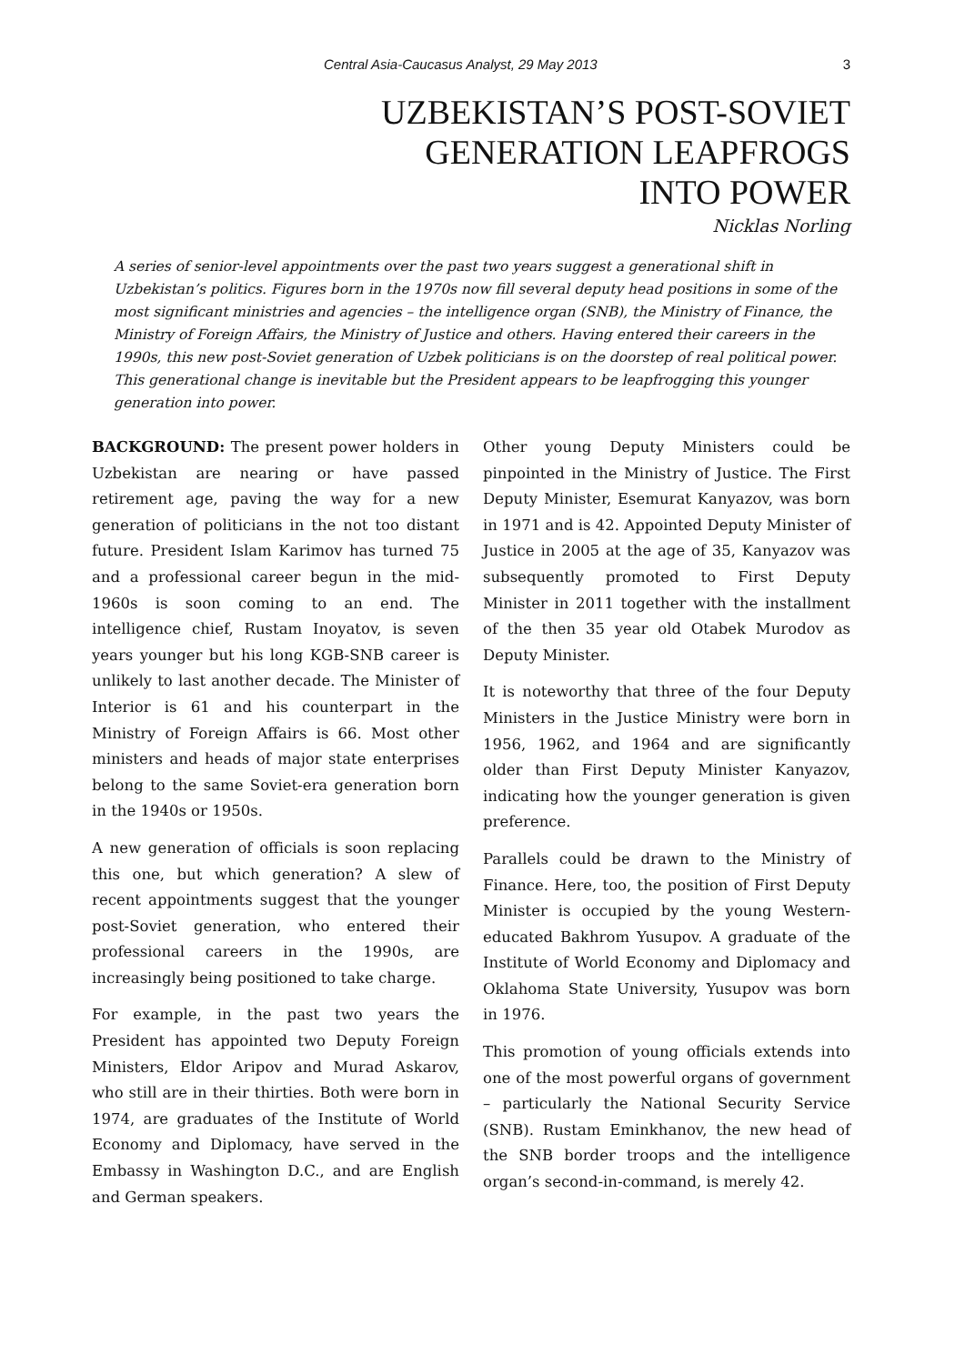Central Asia-Caucasus Analyst, 29 May 2013 3
UZBEKISTAN’S POST-SOVIET
GENERATION LEAPFROGS
INTO POWER
Nicklas Norling
A series of senior-level appointments over the past two years suggest a generational shift in Uzbekistan’s politics. Figures born in the 1970s now fill several deputy head positions in some of the most significant ministries and agencies – the intelligence organ (SNB), the Ministry of Finance, the Ministry of Foreign Affairs, the Ministry of Justice and others. Having entered their careers in the 1990s, this new post-Soviet generation of Uzbek politicians is on the doorstep of real political power. This generational change is inevitable but the President appears to be leapfrogging this younger generation into power.
BACKGROUND: The present power holders in Uzbekistan are nearing or have passed retirement age, paving the way for a new generation of politicians in the not too distant future. President Islam Karimov has turned 75 and a professional career begun in the mid-1960s is soon coming to an end. The intelligence chief, Rustam Inoyatov, is seven years younger but his long KGB-SNB career is unlikely to last another decade. The Minister of Interior is 61 and his counterpart in the Ministry of Foreign Affairs is 66. Most other ministers and heads of major state enterprises belong to the same Soviet-era generation born in the 1940s or 1950s.
A new generation of officials is soon replacing this one, but which generation? A slew of recent appointments suggest that the younger post-Soviet generation, who entered their professional careers in the 1990s, are increasingly being positioned to take charge.
For example, in the past two years the President has appointed two Deputy Foreign Ministers, Eldor Aripov and Murad Askarov, who still are in their thirties. Both were born in 1974, are graduates of the Institute of World Economy and Diplomacy, have served in the Embassy in Washington D.C., and are English and German speakers.
Other young Deputy Ministers could be pinpointed in the Ministry of Justice. The First Deputy Minister, Esemurat Kanyazov, was born in 1971 and is 42. Appointed Deputy Minister of Justice in 2005 at the age of 35, Kanyazov was subsequently promoted to First Deputy Minister in 2011 together with the installment of the then 35 year old Otabek Murodov as Deputy Minister.
It is noteworthy that three of the four Deputy Ministers in the Justice Ministry were born in 1956, 1962, and 1964 and are significantly older than First Deputy Minister Kanyazov, indicating how the younger generation is given preference.
Parallels could be drawn to the Ministry of Finance. Here, too, the position of First Deputy Minister is occupied by the young Western-educated Bakhrom Yusupov. A graduate of the Institute of World Economy and Diplomacy and Oklahoma State University, Yusupov was born in 1976.
This promotion of young officials extends into one of the most powerful organs of government – particularly the National Security Service (SNB). Rustam Eminkhanov, the new head of the SNB border troops and the intelligence organ’s second-in-command, is merely 42.